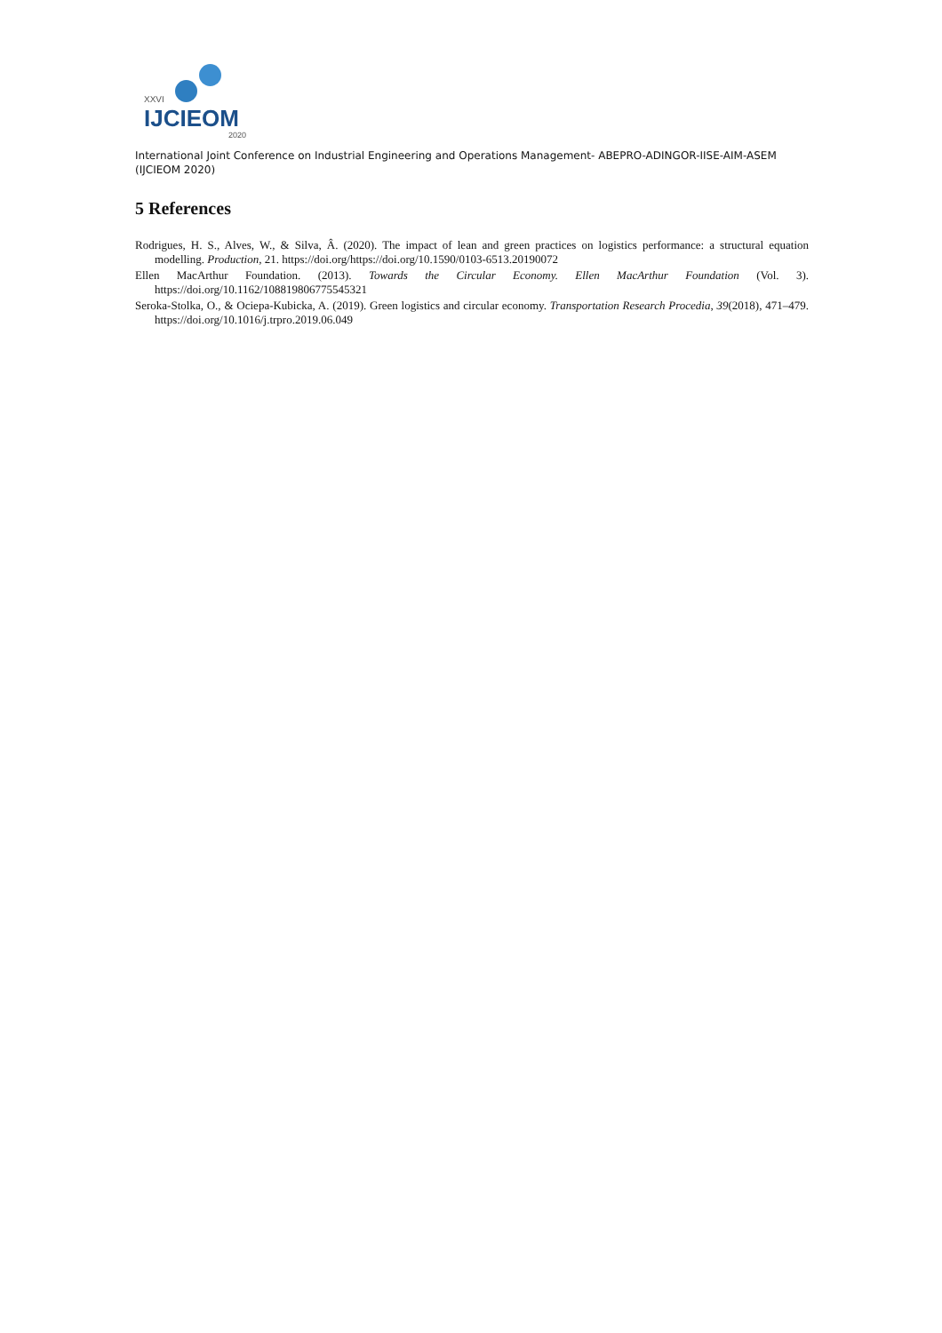XXVI
IJCIEOM
2020
International Joint Conference on Industrial Engineering and Operations Management- ABEPRO-ADINGOR-IISE-AIM-ASEM (IJCIEOM 2020)
5 References
Rodrigues, H. S., Alves, W., & Silva, Â. (2020). The impact of lean and green practices on logistics performance: a structural equation modelling. Production, 21. https://doi.org/https://doi.org/10.1590/0103-6513.20190072
Ellen MacArthur Foundation. (2013). Towards the Circular Economy. Ellen MacArthur Foundation (Vol. 3). https://doi.org/10.1162/108819806775545321
Seroka-Stolka, O., & Ociepa-Kubicka, A. (2019). Green logistics and circular economy. Transportation Research Procedia, 39(2018), 471–479. https://doi.org/10.1016/j.trpro.2019.06.049